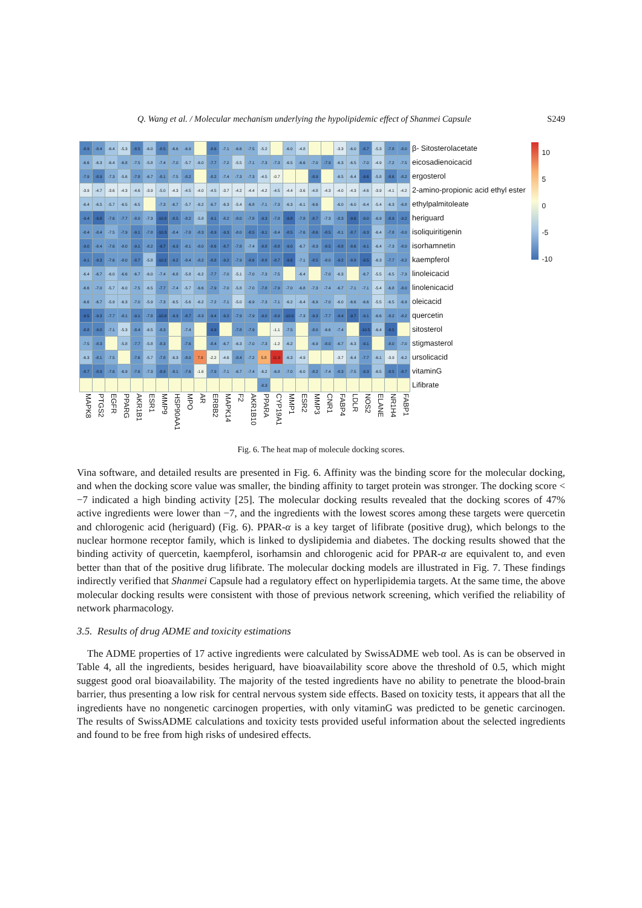Q. Wang et al. / Molecular mechanism underlying the hypolipidemic effect of Shanmei Capsule S249
| -8.9 | -8.4 | -6.4 | -5.3 | -8.5 | -6.0 | -8.5 | -6.6 | -6.9 | | -8.6 | -7.1 | -6.6 | -7.5 | -5.2 | | -6.0 | -4.8 | | | -3.3 | -6.0 | -8.7 | -5.3 | -7.8 | -8.0 | β- Sitosterolacetate |
| -6.6 | -6.3 | -6.4 | -6.8 | -7.5 | -5.8 | -7.4 | -7.0 | -5.7 | -6.0 | -7.7 | -7.2 | -5.5 | -7.1 | -7.3 | -7.3 | -6.5 | -6.6 | -7.0 | -7.9 | -6.3 | -6.5 | -7.0 | -4.9 | -7.2 | -7.5 | eicosadienoicacid |
| -7.9 | -8.9 | -7.3 | -5.6 | -7.8 | -6.7 | -8.1 | -7.5 | -8.2 | | -8.2 | -7.4 | -7.3 | -7.3 | -4.5 | -0.7 | | | -8.9 | | -6.5 | -6.4 | -9.6 | -5.8 | -8.6 | -8.2 | ergosterol |
| -3.9 | -4.7 | -3.6 | -4.3 | -4.6 | -3.9 | -5.0 | -4.3 | -4.5 | -4.0 | -4.5 | -3.7 | -4.2 | -4.4 | -4.2 | -4.5 | -4.4 | -3.6 | -4.8 | -4.3 | -4.0 | -4.3 | -4.6 | -3.9 | -4.1 | -4.2 | 2-amino-propionic acid ethyl ester |
| -6.4 | -6.5 | -5.7 | -6.5 | -6.5 | | -7.3 | -6.7 | -5.7 | -6.2 | -6.7 | -6.3 | -5.4 | -6.8 | -7.1 | -7.3 | -6.3 | -6.1 | -6.6 | | -6.0 | -6.0 | -6.4 | -5.4 | -6.3 | -6.8 | ethylpalmitoleate |
| -9.4 | -9.8 | -7.6 | -7.7 | -8.0 | -7.3 | -10.0 | -8.5 | -8.2 | -5.8 | -9.1 | -8.2 | -8.0 | -7.8 | -9.3 | -7.8 | -9.8 | -7.8 | -8.7 | -7.3 | -8.3 | -9.6 | -9.0 | -6.9 | -8.9 | -9.2 | heriguard |
| -8.4 | -8.4 | -7.5 | -7.9 | -9.1 | -7.8 | -10.3 | -8.4 | -7.8 | -8.3 | -8.9 | -9.3 | -8.0 | -8.5 | -9.1 | -8.4 | -8.5 | -7.6 | -8.6 | -8.5 | -8.1 | -8.7 | -9.3 | -6.4 | -7.8 | -8.0 | isoliquiritigenin |
| -9.0 | -8.4 | -7.6 | -8.0 | -9.1 | -8.2 | -9.7 | -9.3 | -8.1 | -8.0 | -8.6 | -8.7 | -7.8 | -7.4 | -8.8 | -8.8 | -9.0 | -6.7 | -8.3 | -8.5 | -8.8 | -8.6 | -9.1 | -6.4 | -7.3 | -8.0 | isorhamnetin |
| -9.1 | -9.3 | -7.6 | -8.0 | -8.7 | -5.8 | -10.2 | -9.2 | -8.4 | -8.2 | -8.8 | -9.2 | -7.9 | -8.6 | -8.8 | -8.7 | -9.6 | -7.1 | -8.5 | -8.0 | -9.2 | -8.8 | -9.5 | -6.3 | -7.7 | -8.2 | kaempferol |
| -6.4 | -6.7 | -6.0 | -6.6 | -6.7 | -6.0 | -7.4 | -6.8 | -5.8 | -6.2 | -7.7 | -7.0 | -5.1 | -7.0 | -7.3 | -7.5 | | -6.4 | | -7.0 | -6.3 | | -6.7 | -5.5 | -6.5 | -7.3 | linoleicacid |
| -6.6 | -7.0 | -5.7 | -6.0 | -7.5 | -6.5 | -7.7 | -7.4 | -5.7 | -6.6 | -7.9 | -7.0 | -5.8 | -7.0 | -7.8 | -7.9 | -7.0 | -6.8 | -7.3 | -7.4 | -6.7 | -7.1 | -7.1 | -5.4 | -6.8 | -8.0 | linolenicacid |
| -6.6 | -6.7 | -5.9 | -6.3 | -7.0 | -5.9 | -7.3 | -6.5 | -5.6 | -6.2 | -7.2 | -7.1 | -5.0 | -6.9 | -7.3 | -7.1 | -6.2 | -6.4 | -6.9 | -7.0 | -6.0 | -6.6 | -6.6 | -5.5 | -6.5 | -6.9 | oleicacid |
| -9.5 | -9.3 | -7.7 | -8.1 | -9.1 | -7.8 | -10.8 | -9.3 | -8.7 | -8.3 | -9.4 | -9.2 | -7.9 | -7.9 | -9.0 | -8.9 | -10.0 | -7.3 | -9.3 | -7.7 | -9.4 | -9.7 | -9.1 | -6.6 | -8.2 | -8.2 | quercetin |
| -8.8 | -9.0 | -7.1 | -5.3 | -8.4 | -6.5 | -8.3 | | -7.4 | | -9.9 | | -7.8 | -7.9 | | -1.1 | -7.5 | | -8.0 | -6.6 | -7.4 | | -10.5 | -6.4 | -9.5 | | sitosterol |
| -7.5 | -8.3 | | -5.8 | -7.7 | -5.8 | -8.3 | | -7.6 | | -8.4 | -6.7 | -6.3 | -7.0 | -7.3 | -1.2 | -6.2 | | -6.9 | -8.0 | -6.7 | -6.3 | -9.1 | | -8.0 | -7.0 | stigmasterol |
| -6.3 | -8.1 | -7.5 | | -7.6 | -5.7 | -7.8 | -6.3 | -8.0 | 7.9 | -2.2 | -4.6 | -8.4 | -7.2 | 5.8 | 11.9 | -6.3 | -4.9 | | | -3.7 | -6.4 | -7.7 | -6.1 | -3.9 | -6.2 | ursolicacid |
| -8.7 | -8.9 | -7.6 | -6.9 | -7.6 | -7.3 | -8.9 | -8.1 | -7.6 | -1.6 | -7.9 | -7.1 | -6.7 | -7.4 | -6.2 | -6.8 | -7.0 | -6.0 | -8.2 | -7.4 | -8.3 | -7.5 | -9.3 | -6.5 | -8.5 | -8.7 | vitaminG |
| | | | | | | | | | | | | | | -8.3 | | | | | | | | | | | | Lifibrate |
| MAPK8 | PTGS2 | EGFR | PPARG | AKR1B1 | ESR1 | MMP9 | HSP90AA1 | MPO | AR | ERBB2 | MAPK14 | F2 | AKR1B10 | PPARA | CYP19A1 | MMP1 | ESR2 | MMP3 | CNR1 | FABP4 | LDLR | NOS2 | ELANE | NR1H4 | FABP1 | |
10
5
0
-5
-10
Fig. 6. The heat map of molecule docking scores.
Vina software, and detailed results are presented in Fig. 6. Affinity was the binding score for the molecular docking, and when the docking score value was smaller, the binding affinity to target protein was stronger. The docking score < −7 indicated a high binding activity [25]. The molecular docking results revealed that the docking scores of 47% active ingredients were lower than −7, and the ingredients with the lowest scores among these targets were quercetin and chlorogenic acid (heriguard) (Fig. 6). PPAR-α is a key target of lifibrate (positive drug), which belongs to the nuclear hormone receptor family, which is linked to dyslipidemia and diabetes. The docking results showed that the binding activity of quercetin, kaempferol, isorhamsin and chlorogenic acid for PPAR-α are equivalent to, and even better than that of the positive drug lifibrate. The molecular docking models are illustrated in Fig. 7. These findings indirectly verified that Shanmei Capsule had a regulatory effect on hyperlipidemia targets. At the same time, the above molecular docking results were consistent with those of previous network screening, which verified the reliability of network pharmacology.
3.5. Results of drug ADME and toxicity estimations
The ADME properties of 17 active ingredients were calculated by SwissADME web tool. As is can be observed in Table 4, all the ingredients, besides heriguard, have bioavailability score above the threshold of 0.5, which might suggest good oral bioavailability. The majority of the tested ingredients have no ability to penetrate the blood-brain barrier, thus presenting a low risk for central nervous system side effects. Based on toxicity tests, it appears that all the ingredients have no nongenetic carcinogen properties, with only vitaminG was predicted to be genetic carcinogen. The results of SwissADME calculations and toxicity tests provided useful information about the selected ingredients and found to be free from high risks of undesired effects.